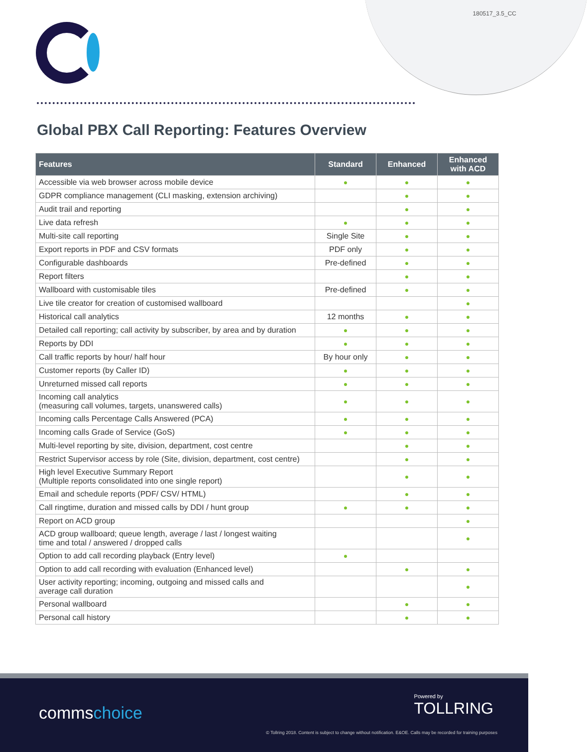180517_3.5_CC
Global PBX Call Reporting: Features Overview
| Features | Standard | Enhanced | Enhanced with ACD |
| --- | --- | --- | --- |
| Accessible via web browser across mobile device | ● | ● | ● |
| GDPR compliance management (CLI masking, extension archiving) | | ● | ● |
| Audit trail and reporting | | ● | ● |
| Live data refresh | ● | ● | ● |
| Multi-site call reporting | Single Site | ● | ● |
| Export reports in PDF and CSV formats | PDF only | ● | ● |
| Configurable dashboards | Pre-defined | ● | ● |
| Report filters | | ● | ● |
| Wallboard with customisable tiles | Pre-defined | ● | ● |
| Live tile creator for creation of customised wallboard | | | ● |
| Historical call analytics | 12 months | ● | ● |
| Detailed call reporting; call activity by subscriber, by area and by duration | ● | ● | ● |
| Reports by DDI | ● | ● | ● |
| Call traffic reports by hour/ half hour | By hour only | ● | ● |
| Customer reports (by Caller ID) | ● | ● | ● |
| Unreturned missed call reports | ● | ● | ● |
| Incoming call analytics (measuring call volumes, targets, unanswered calls) | ● | ● | ● |
| Incoming calls Percentage Calls Answered (PCA) | ● | ● | ● |
| Incoming calls Grade of Service (GoS) | ● | ● | ● |
| Multi-level reporting by site, division, department, cost centre | | ● | ● |
| Restrict Supervisor access by role (Site, division, department, cost centre) | | ● | ● |
| High level Executive Summary Report (Multiple reports consolidated into one single report) | | ● | ● |
| Email and schedule reports (PDF/ CSV/ HTML) | | ● | ● |
| Call ringtime, duration and missed calls by DDI / hunt group | ● | ● | ● |
| Report on ACD group | | | ● |
| ACD group wallboard; queue length, average / last / longest waiting time and total / answered / dropped calls | | | ● |
| Option to add call recording playback (Entry level) | ● | | |
| Option to add call recording with evaluation (Enhanced level) | | ● | ● |
| User activity reporting; incoming, outgoing and missed calls and average call duration | | | ● |
| Personal wallboard | | ● | ● |
| Personal call history | | ● | ● |
commschoice
Powered by
TOLLRING
© Tollring 2018. Content is subject to change without notification. E&OE. Calls may be recorded for training purposes